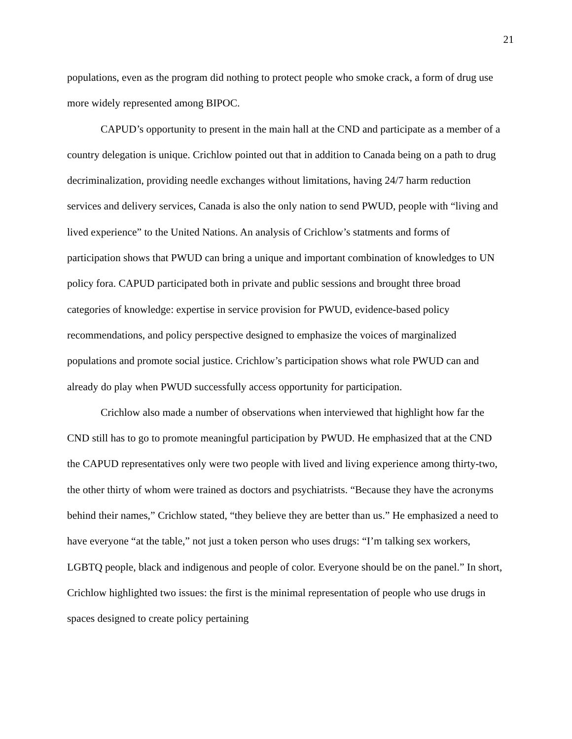21
populations, even as the program did nothing to protect people who smoke crack, a form of drug use more widely represented among BIPOC.
CAPUD’s opportunity to present in the main hall at the CND and participate as a member of a country delegation is unique. Crichlow pointed out that in addition to Canada being on a path to drug decriminalization, providing needle exchanges without limitations, having 24/7 harm reduction services and delivery services, Canada is also the only nation to send PWUD, people with “living and lived experience” to the United Nations. An analysis of Crichlow’s statments and forms of participation shows that PWUD can bring a unique and important combination of knowledges to UN policy fora. CAPUD participated both in private and public sessions and brought three broad categories of knowledge: expertise in service provision for PWUD, evidence-based policy recommendations, and policy perspective designed to emphasize the voices of marginalized populations and promote social justice. Crichlow’s participation shows what role PWUD can and already do play when PWUD successfully access opportunity for participation.
Crichlow also made a number of observations when interviewed that highlight how far the CND still has to go to promote meaningful participation by PWUD. He emphasized that at the CND the CAPUD representatives only were two people with lived and living experience among thirty-two, the other thirty of whom were trained as doctors and psychiatrists. “Because they have the acronyms behind their names,” Crichlow stated, “they believe they are better than us.” He emphasized a need to have everyone “at the table,” not just a token person who uses drugs: “I’m talking sex workers, LGBTQ people, black and indigenous and people of color. Everyone should be on the panel.” In short, Crichlow highlighted two issues: the first is the minimal representation of people who use drugs in spaces designed to create policy pertaining